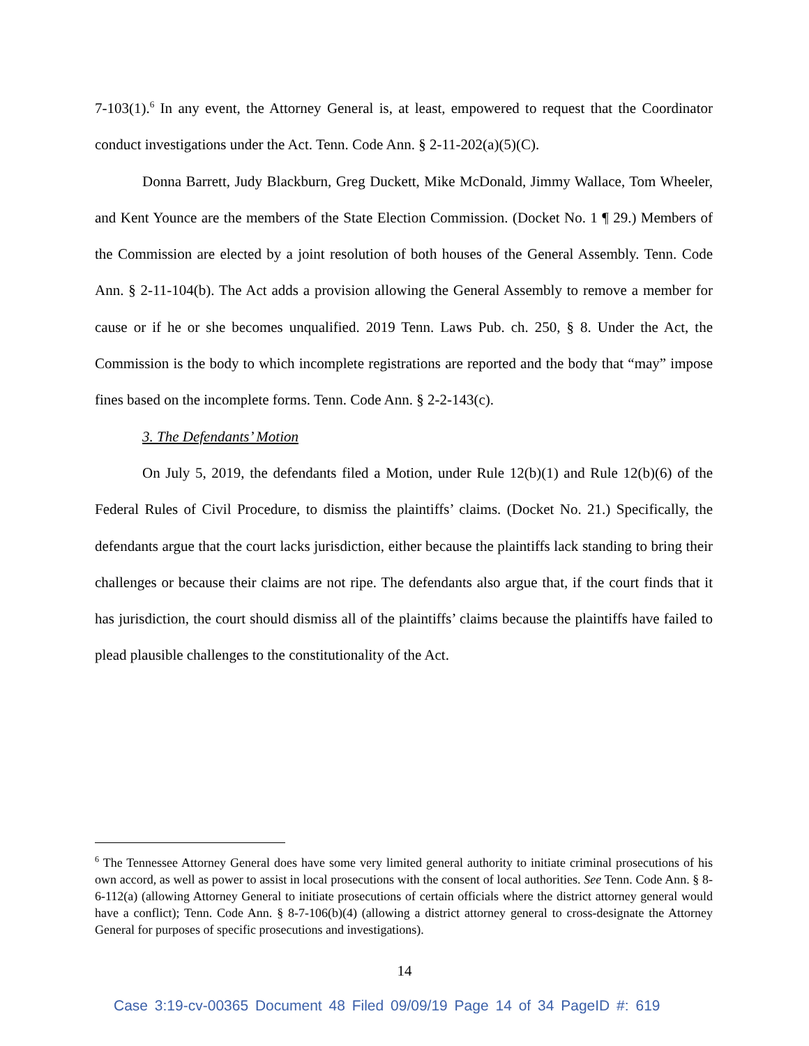7-103(1).<sup>6</sup> In any event, the Attorney General is, at least, empowered to request that the Coordinator conduct investigations under the Act. Tenn. Code Ann. § 2-11-202(a)(5)(C).
Donna Barrett, Judy Blackburn, Greg Duckett, Mike McDonald, Jimmy Wallace, Tom Wheeler, and Kent Younce are the members of the State Election Commission. (Docket No. 1 ¶ 29.) Members of the Commission are elected by a joint resolution of both houses of the General Assembly. Tenn. Code Ann. § 2-11-104(b). The Act adds a provision allowing the General Assembly to remove a member for cause or if he or she becomes unqualified. 2019 Tenn. Laws Pub. ch. 250, § 8. Under the Act, the Commission is the body to which incomplete registrations are reported and the body that “may” impose fines based on the incomplete forms. Tenn. Code Ann. § 2-2-143(c).
3. The Defendants’ Motion
On July 5, 2019, the defendants filed a Motion, under Rule 12(b)(1) and Rule 12(b)(6) of the Federal Rules of Civil Procedure, to dismiss the plaintiffs’ claims. (Docket No. 21.) Specifically, the defendants argue that the court lacks jurisdiction, either because the plaintiffs lack standing to bring their challenges or because their claims are not ripe. The defendants also argue that, if the court finds that it has jurisdiction, the court should dismiss all of the plaintiffs’ claims because the plaintiffs have failed to plead plausible challenges to the constitutionality of the Act.
<sup>6</sup> The Tennessee Attorney General does have some very limited general authority to initiate criminal prosecutions of his own accord, as well as power to assist in local prosecutions with the consent of local authorities. See Tenn. Code Ann. § 8-6-112(a) (allowing Attorney General to initiate prosecutions of certain officials where the district attorney general would have a conflict); Tenn. Code Ann. § 8-7-106(b)(4) (allowing a district attorney general to cross-designate the Attorney General for purposes of specific prosecutions and investigations).
14
Case 3:19-cv-00365 Document 48 Filed 09/09/19 Page 14 of 34 PageID #: 619